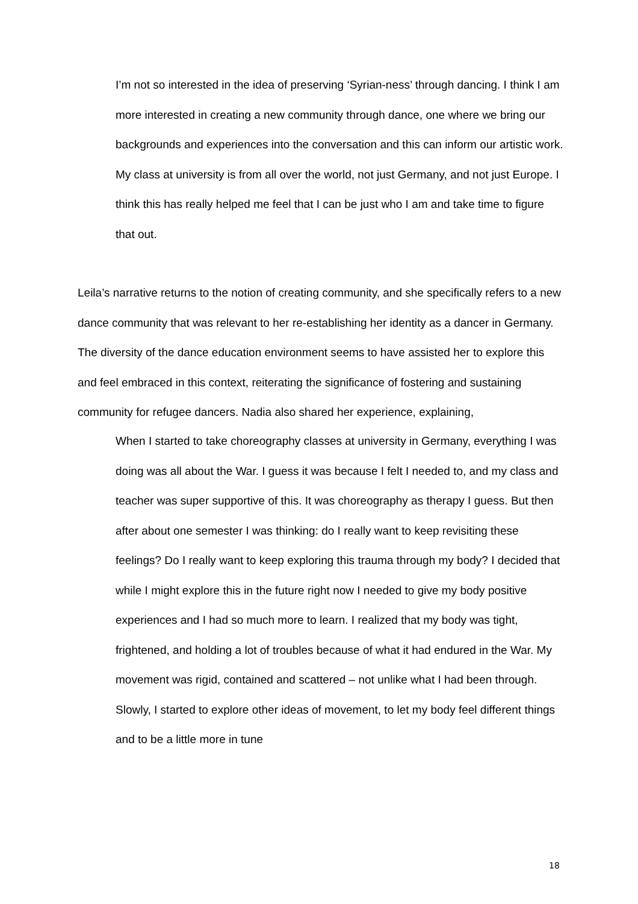I’m not so interested in the idea of preserving ‘Syrian-ness’ through dancing. I think I am more interested in creating a new community through dance, one where we bring our backgrounds and experiences into the conversation and this can inform our artistic work. My class at university is from all over the world, not just Germany, and not just Europe. I think this has really helped me feel that I can be just who I am and take time to figure that out.
Leila’s narrative returns to the notion of creating community, and she specifically refers to a new dance community that was relevant to her re-establishing her identity as a dancer in Germany. The diversity of the dance education environment seems to have assisted her to explore this and feel embraced in this context, reiterating the significance of fostering and sustaining community for refugee dancers. Nadia also shared her experience, explaining,
When I started to take choreography classes at university in Germany, everything I was doing was all about the War. I guess it was because I felt I needed to, and my class and teacher was super supportive of this. It was choreography as therapy I guess. But then after about one semester I was thinking: do I really want to keep revisiting these feelings? Do I really want to keep exploring this trauma through my body? I decided that while I might explore this in the future right now I needed to give my body positive experiences and I had so much more to learn. I realized that my body was tight, frightened, and holding a lot of troubles because of what it had endured in the War. My movement was rigid, contained and scattered – not unlike what I had been through. Slowly, I started to explore other ideas of movement, to let my body feel different things and to be a little more in tune
18